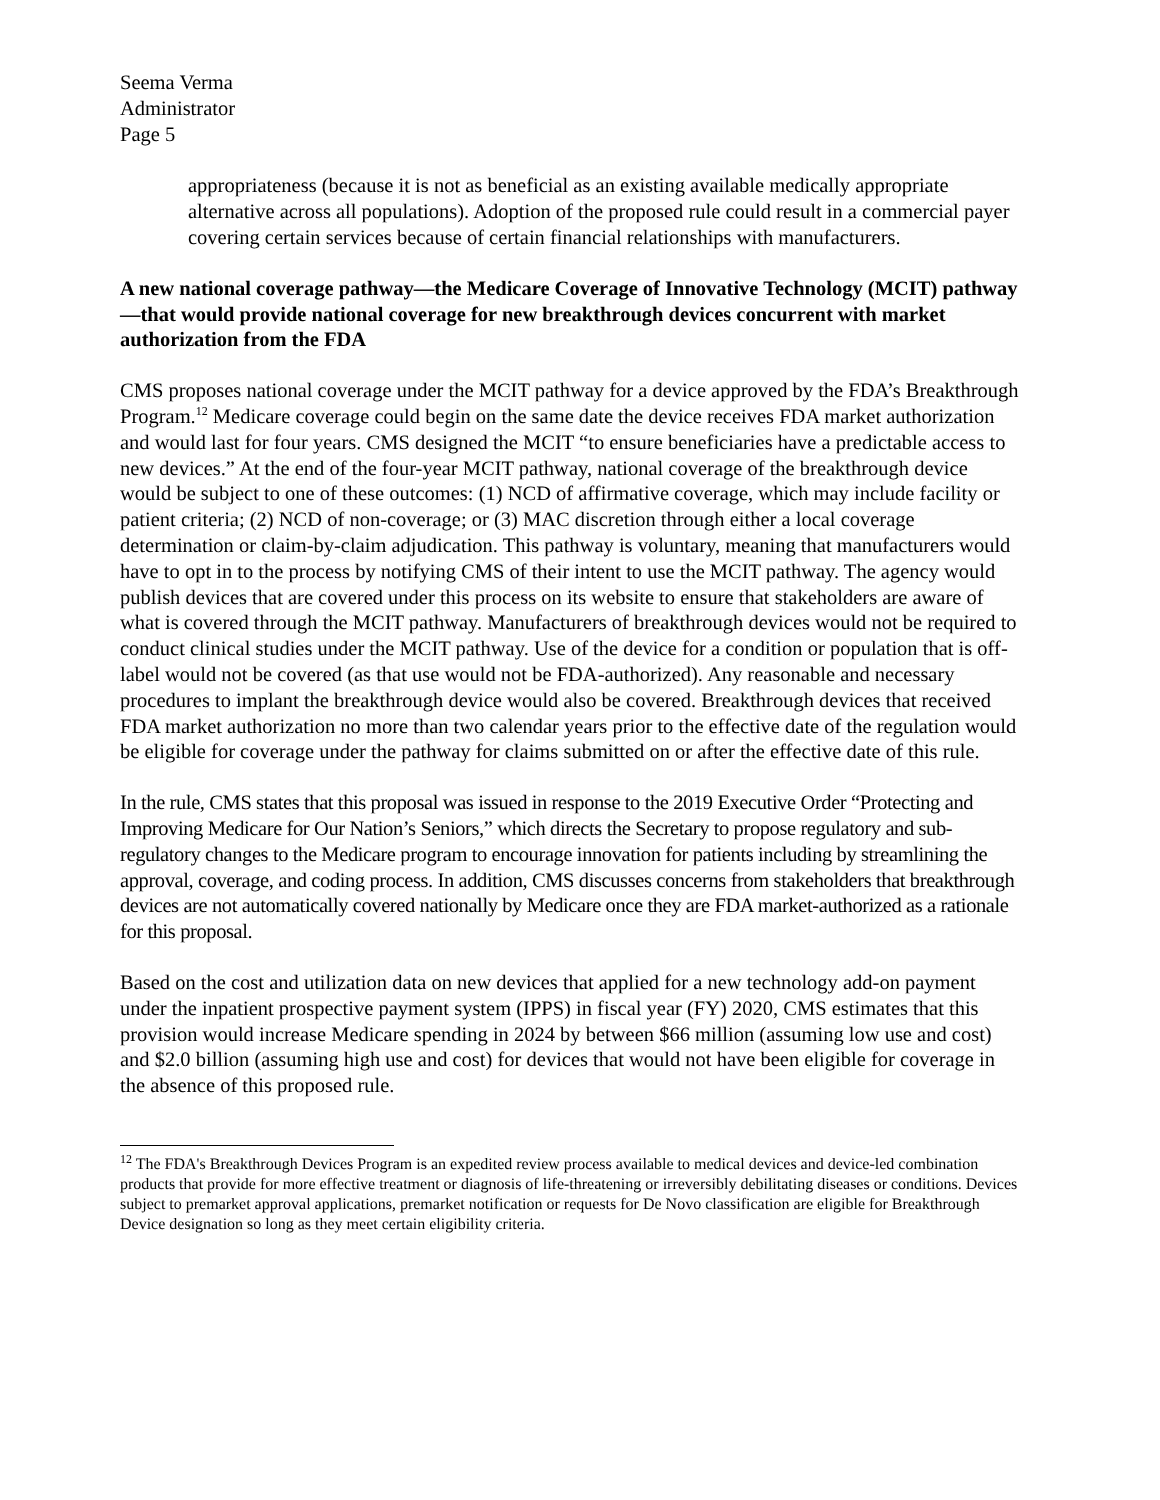Seema Verma
Administrator
Page 5
appropriateness (because it is not as beneficial as an existing available medically appropriate alternative across all populations). Adoption of the proposed rule could result in a commercial payer covering certain services because of certain financial relationships with manufacturers.
A new national coverage pathway—the Medicare Coverage of Innovative Technology (MCIT) pathway—that would provide national coverage for new breakthrough devices concurrent with market authorization from the FDA
CMS proposes national coverage under the MCIT pathway for a device approved by the FDA’s Breakthrough Program.<sup>12</sup> Medicare coverage could begin on the same date the device receives FDA market authorization and would last for four years. CMS designed the MCIT “to ensure beneficiaries have a predictable access to new devices.” At the end of the four-year MCIT pathway, national coverage of the breakthrough device would be subject to one of these outcomes: (1) NCD of affirmative coverage, which may include facility or patient criteria; (2) NCD of non-coverage; or (3) MAC discretion through either a local coverage determination or claim-by-claim adjudication. This pathway is voluntary, meaning that manufacturers would have to opt in to the process by notifying CMS of their intent to use the MCIT pathway. The agency would publish devices that are covered under this process on its website to ensure that stakeholders are aware of what is covered through the MCIT pathway. Manufacturers of breakthrough devices would not be required to conduct clinical studies under the MCIT pathway. Use of the device for a condition or population that is off-label would not be covered (as that use would not be FDA-authorized). Any reasonable and necessary procedures to implant the breakthrough device would also be covered. Breakthrough devices that received FDA market authorization no more than two calendar years prior to the effective date of the regulation would be eligible for coverage under the pathway for claims submitted on or after the effective date of this rule.
In the rule, CMS states that this proposal was issued in response to the 2019 Executive Order “Protecting and Improving Medicare for Our Nation’s Seniors,” which directs the Secretary to propose regulatory and sub-regulatory changes to the Medicare program to encourage innovation for patients including by streamlining the approval, coverage, and coding process. In addition, CMS discusses concerns from stakeholders that breakthrough devices are not automatically covered nationally by Medicare once they are FDA market-authorized as a rationale for this proposal.
Based on the cost and utilization data on new devices that applied for a new technology add-on payment under the inpatient prospective payment system (IPPS) in fiscal year (FY) 2020, CMS estimates that this provision would increase Medicare spending in 2024 by between $66 million (assuming low use and cost) and $2.0 billion (assuming high use and cost) for devices that would not have been eligible for coverage in the absence of this proposed rule.
<sup>12</sup> The FDA's Breakthrough Devices Program is an expedited review process available to medical devices and device-led combination products that provide for more effective treatment or diagnosis of life-threatening or irreversibly debilitating diseases or conditions. Devices subject to premarket approval applications, premarket notification or requests for De Novo classification are eligible for Breakthrough Device designation so long as they meet certain eligibility criteria.